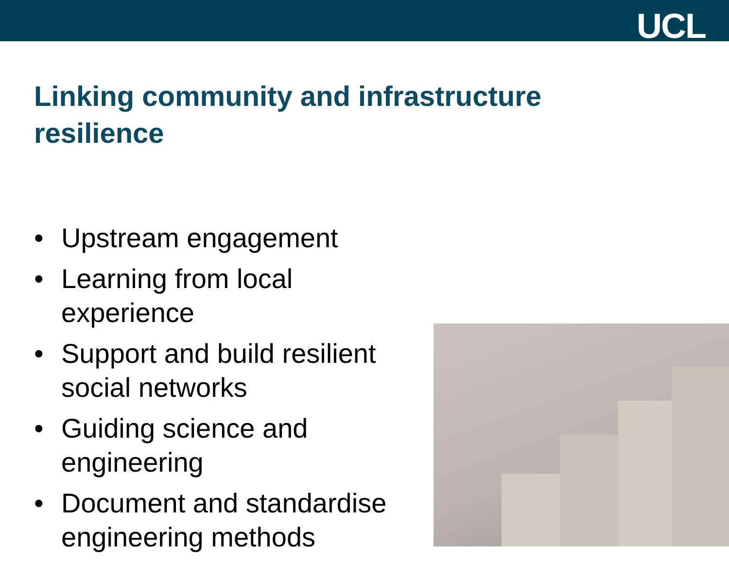UCL
Linking community and infrastructure resilience
• Upstream engagement
• Learning from local experience
• Support and build resilient social networks
• Guiding science and engineering
• Document and standardise engineering methods